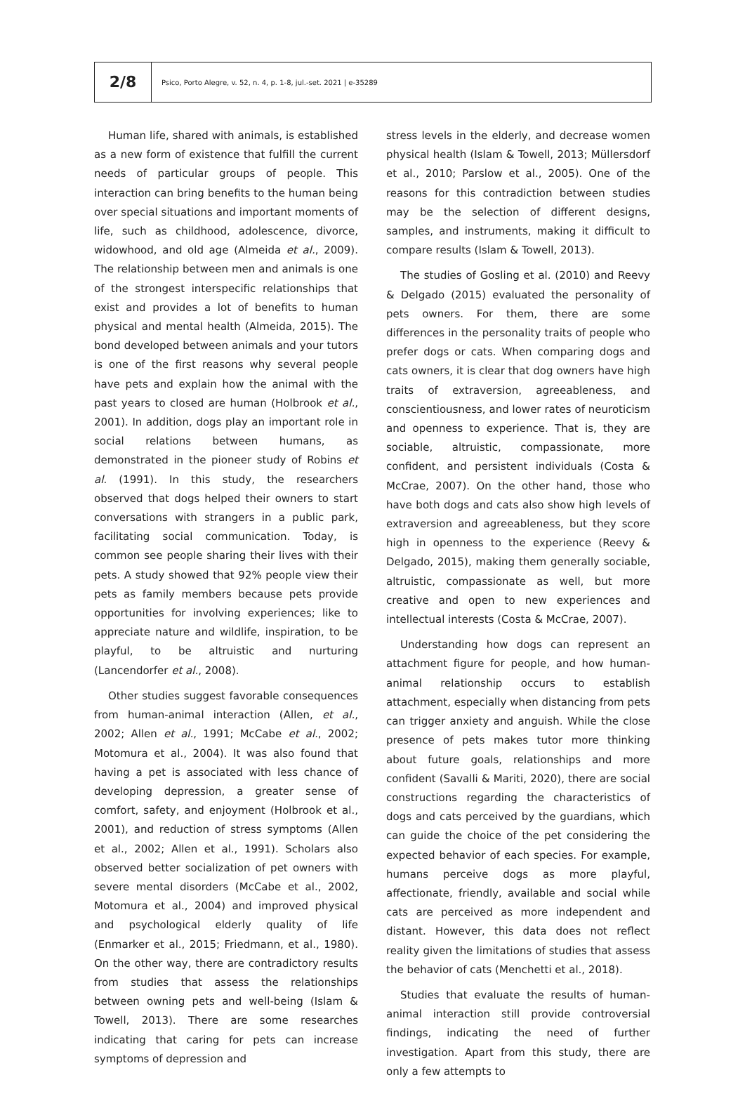2/8
Psico, Porto Alegre, v. 52, n. 4, p. 1-8, jul.-set. 2021 | e-35289
Human life, shared with animals, is established as a new form of existence that fulfill the current needs of particular groups of people. This interaction can bring benefits to the human being over special situations and important moments of life, such as childhood, adolescence, divorce, widowhood, and old age (Almeida et al., 2009). The relationship between men and animals is one of the strongest interspecific relationships that exist and provides a lot of benefits to human physical and mental health (Almeida, 2015). The bond developed between animals and your tutors is one of the first reasons why several people have pets and explain how the animal with the past years to closed are human (Holbrook et al., 2001). In addition, dogs play an important role in social relations between humans, as demonstrated in the pioneer study of Robins et al. (1991). In this study, the researchers observed that dogs helped their owners to start conversations with strangers in a public park, facilitating social communication. Today, is common see people sharing their lives with their pets. A study showed that 92% people view their pets as family members because pets provide opportunities for involving experiences; like to appreciate nature and wildlife, inspiration, to be playful, to be altruistic and nurturing (Lancendorfer et al., 2008).
Other studies suggest favorable consequences from human-animal interaction (Allen, et al., 2002; Allen et al., 1991; McCabe et al., 2002; Motomura et al., 2004). It was also found that having a pet is associated with less chance of developing depression, a greater sense of comfort, safety, and enjoyment (Holbrook et al., 2001), and reduction of stress symptoms (Allen et al., 2002; Allen et al., 1991). Scholars also observed better socialization of pet owners with severe mental disorders (McCabe et al., 2002, Motomura et al., 2004) and improved physical and psychological elderly quality of life (Enmarker et al., 2015; Friedmann, et al., 1980). On the other way, there are contradictory results from studies that assess the relationships between owning pets and well-being (Islam & Towell, 2013). There are some researches indicating that caring for pets can increase symptoms of depression and
stress levels in the elderly, and decrease women physical health (Islam & Towell, 2013; Müllersdorf et al., 2010; Parslow et al., 2005). One of the reasons for this contradiction between studies may be the selection of different designs, samples, and instruments, making it difficult to compare results (Islam & Towell, 2013).
The studies of Gosling et al. (2010) and Reevy & Delgado (2015) evaluated the personality of pets owners. For them, there are some differences in the personality traits of people who prefer dogs or cats. When comparing dogs and cats owners, it is clear that dog owners have high traits of extraversion, agreeableness, and conscientiousness, and lower rates of neuroticism and openness to experience. That is, they are sociable, altruistic, compassionate, more confident, and persistent individuals (Costa & McCrae, 2007). On the other hand, those who have both dogs and cats also show high levels of extraversion and agreeableness, but they score high in openness to the experience (Reevy & Delgado, 2015), making them generally sociable, altruistic, compassionate as well, but more creative and open to new experiences and intellectual interests (Costa & McCrae, 2007).
Understanding how dogs can represent an attachment figure for people, and how human-animal relationship occurs to establish attachment, especially when distancing from pets can trigger anxiety and anguish. While the close presence of pets makes tutor more thinking about future goals, relationships and more confident (Savalli & Mariti, 2020), there are social constructions regarding the characteristics of dogs and cats perceived by the guardians, which can guide the choice of the pet considering the expected behavior of each species. For example, humans perceive dogs as more playful, affectionate, friendly, available and social while cats are perceived as more independent and distant. However, this data does not reflect reality given the limitations of studies that assess the behavior of cats (Menchetti et al., 2018).
Studies that evaluate the results of human-animal interaction still provide controversial findings, indicating the need of further investigation. Apart from this study, there are only a few attempts to